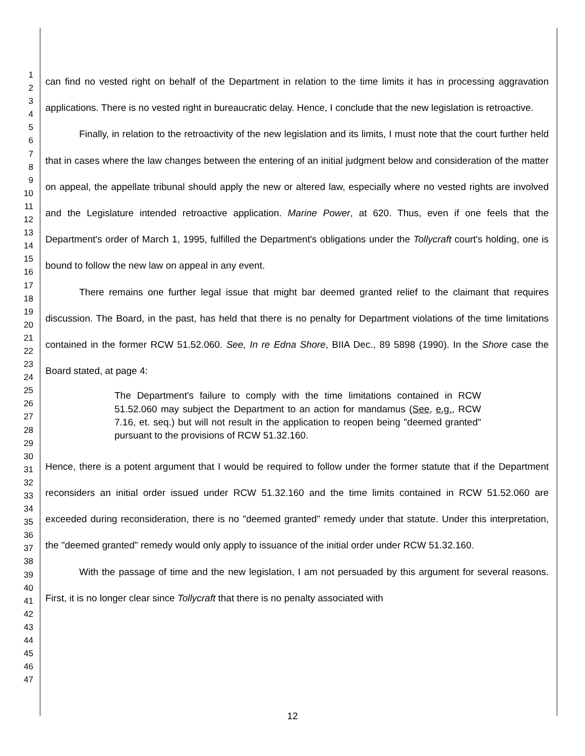1
2
3
4
5
6
7
8
9
10
11
12
13
14
15
16
17
18
19
20
21
22
23
24
25
26
27
28
29
30
31
32
33
34
35
36
37
38
39
40
41
42
43
44
45
46
47
can find no vested right on behalf of the Department in relation to the time limits it has in processing aggravation applications. There is no vested right in bureaucratic delay. Hence, I conclude that the new legislation is retroactive.
Finally, in relation to the retroactivity of the new legislation and its limits, I must note that the court further held that in cases where the law changes between the entering of an initial judgment below and consideration of the matter on appeal, the appellate tribunal should apply the new or altered law, especially where no vested rights are involved and the Legislature intended retroactive application. Marine Power, at 620. Thus, even if one feels that the Department's order of March 1, 1995, fulfilled the Department's obligations under the Tollycraft court's holding, one is bound to follow the new law on appeal in any event.
There remains one further legal issue that might bar deemed granted relief to the claimant that requires discussion. The Board, in the past, has held that there is no penalty for Department violations of the time limitations contained in the former RCW 51.52.060. See, In re Edna Shore, BIIA Dec., 89 5898 (1990). In the Shore case the Board stated, at page 4:
The Department's failure to comply with the time limitations contained in RCW 51.52.060 may subject the Department to an action for mandamus (See, e.g., RCW 7.16, et. seq.) but will not result in the application to reopen being "deemed granted" pursuant to the provisions of RCW 51.32.160.
Hence, there is a potent argument that I would be required to follow under the former statute that if the Department reconsiders an initial order issued under RCW 51.32.160 and the time limits contained in RCW 51.52.060 are exceeded during reconsideration, there is no "deemed granted" remedy under that statute. Under this interpretation, the "deemed granted" remedy would only apply to issuance of the initial order under RCW 51.32.160.
With the passage of time and the new legislation, I am not persuaded by this argument for several reasons. First, it is no longer clear since Tollycraft that there is no penalty associated with
12